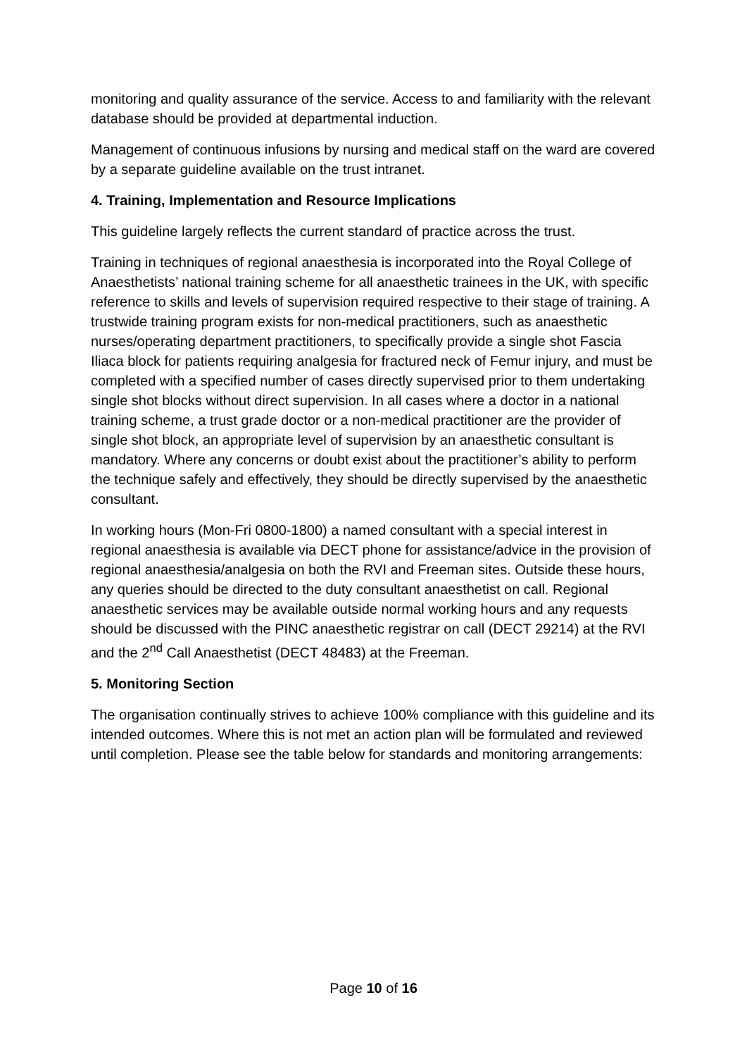monitoring and quality assurance of the service. Access to and familiarity with the relevant database should be provided at departmental induction.
Management of continuous infusions by nursing and medical staff on the ward are covered by a separate guideline available on the trust intranet.
4. Training, Implementation and Resource Implications
This guideline largely reflects the current standard of practice across the trust.
Training in techniques of regional anaesthesia is incorporated into the Royal College of Anaesthetists’ national training scheme for all anaesthetic trainees in the UK, with specific reference to skills and levels of supervision required respective to their stage of training. A trustwide training program exists for non-medical practitioners, such as anaesthetic nurses/operating department practitioners, to specifically provide a single shot Fascia Iliaca block for patients requiring analgesia for fractured neck of Femur injury, and must be completed with a specified number of cases directly supervised prior to them undertaking single shot blocks without direct supervision. In all cases where a doctor in a national training scheme, a trust grade doctor or a non-medical practitioner are the provider of single shot block, an appropriate level of supervision by an anaesthetic consultant is mandatory. Where any concerns or doubt exist about the practitioner’s ability to perform the technique safely and effectively, they should be directly supervised by the anaesthetic consultant.
In working hours (Mon-Fri 0800-1800) a named consultant with a special interest in regional anaesthesia is available via DECT phone for assistance/advice in the provision of regional anaesthesia/analgesia on both the RVI and Freeman sites. Outside these hours, any queries should be directed to the duty consultant anaesthetist on call. Regional anaesthetic services may be available outside normal working hours and any requests should be discussed with the PINC anaesthetic registrar on call (DECT 29214) at the RVI and the 2<sup>nd</sup> Call Anaesthetist (DECT 48483) at the Freeman.
5. Monitoring Section
The organisation continually strives to achieve 100% compliance with this guideline and its intended outcomes. Where this is not met an action plan will be formulated and reviewed until completion. Please see the table below for standards and monitoring arrangements:
Page 10 of 16